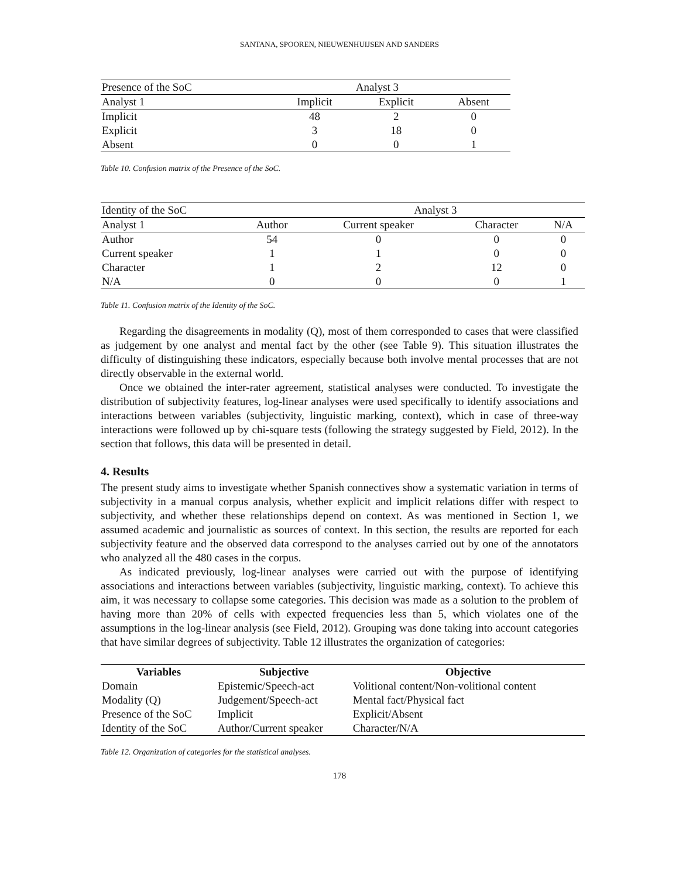SANTANA, SPOOREN, NIEUWENHUIJSEN AND SANDERS
| Presence of the SoC | Analyst 3 | | |
| Analyst 1 | Implicit | Explicit | Absent |
| Implicit | 48 | 2 | 0 |
| Explicit | 3 | 18 | 0 |
| Absent | 0 | 0 | 1 |
Table 10. Confusion matrix of the Presence of the SoC.
| Identity of the SoC | Analyst 3 | | | |
| Analyst 1 | Author | Current speaker | Character | N/A |
| Author | 54 | 0 | 0 | 0 |
| Current speaker | 1 | 1 | 0 | 0 |
| Character | 1 | 2 | 12 | 0 |
| N/A | 0 | 0 | 0 | 1 |
Table 11. Confusion matrix of the Identity of the SoC.
Regarding the disagreements in modality (Q), most of them corresponded to cases that were classified as judgement by one analyst and mental fact by the other (see Table 9). This situation illustrates the difficulty of distinguishing these indicators, especially because both involve mental processes that are not directly observable in the external world.
Once we obtained the inter-rater agreement, statistical analyses were conducted. To investigate the distribution of subjectivity features, log-linear analyses were used specifically to identify associations and interactions between variables (subjectivity, linguistic marking, context), which in case of three-way interactions were followed up by chi-square tests (following the strategy suggested by Field, 2012). In the section that follows, this data will be presented in detail.
4. Results
The present study aims to investigate whether Spanish connectives show a systematic variation in terms of subjectivity in a manual corpus analysis, whether explicit and implicit relations differ with respect to subjectivity, and whether these relationships depend on context. As was mentioned in Section 1, we assumed academic and journalistic as sources of context. In this section, the results are reported for each subjectivity feature and the observed data correspond to the analyses carried out by one of the annotators who analyzed all the 480 cases in the corpus.
As indicated previously, log-linear analyses were carried out with the purpose of identifying associations and interactions between variables (subjectivity, linguistic marking, context). To achieve this aim, it was necessary to collapse some categories. This decision was made as a solution to the problem of having more than 20% of cells with expected frequencies less than 5, which violates one of the assumptions in the log-linear analysis (see Field, 2012). Grouping was done taking into account categories that have similar degrees of subjectivity. Table 12 illustrates the organization of categories:
| Variables | Subjective | Objective |
| --- | --- | --- |
| Domain | Epistemic/Speech-act | Volitional content/Non-volitional content |
| Modality (Q) | Judgement/Speech-act | Mental fact/Physical fact |
| Presence of the SoC | Implicit | Explicit/Absent |
| Identity of the SoC | Author/Current speaker | Character/N/A |
Table 12. Organization of categories for the statistical analyses.
178